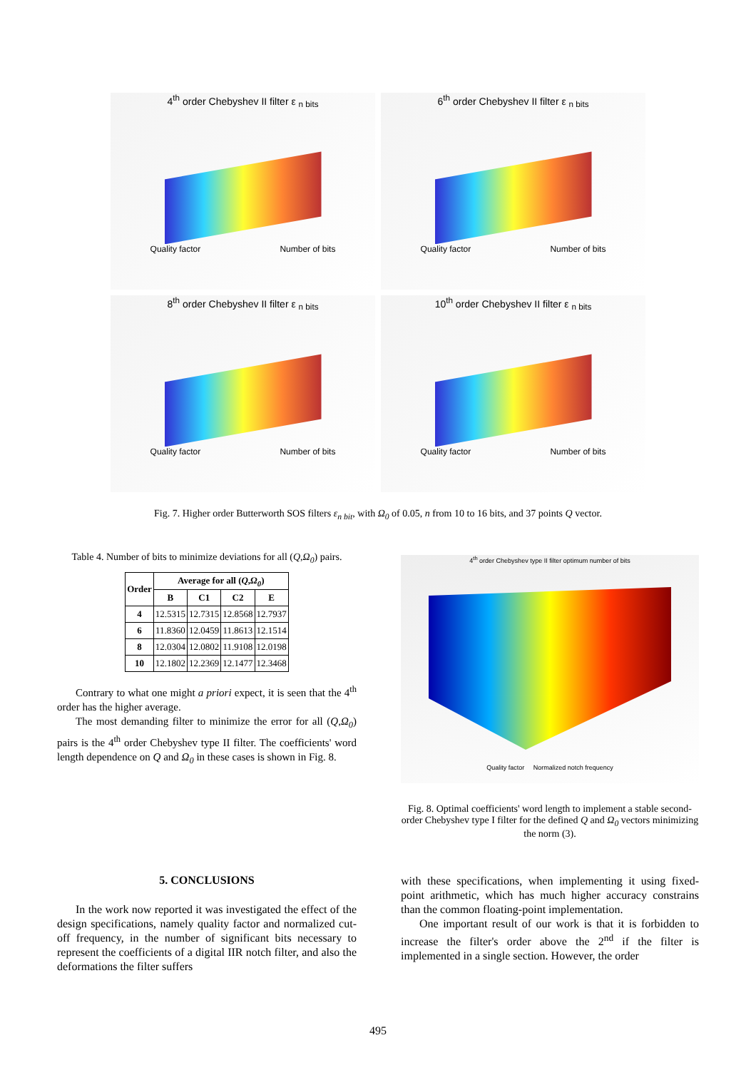4<sup>th</sup> order Chebyshev II filter ε <sub>n bits</sub>
Quality factor Number of bits
6<sup>th</sup> order Chebyshev II filter ε <sub>n bits</sub>
Quality factor Number of bits
8<sup>th</sup> order Chebyshev II filter ε <sub>n bits</sub>
Quality factor Number of bits
10<sup>th</sup> order Chebyshev II filter ε <sub>n bits</sub>
Quality factor Number of bits
Fig. 7. Higher order Butterworth SOS filters ε<sub>n bit</sub>, with Ω<sub>0</sub> of 0.05, n from 10 to 16 bits, and 37 points Q vector.
Table 4. Number of bits to minimize deviations for all (Q,Ω<sub>0</sub>) pairs.
| Order | Average for all ( Q , Ω<sub>0</sub> ) | | | |
| --- | --- | --- | --- | --- |
| | B | C1 | C2 | E |
| 4 | 12.5315 | 12.7315 | 12.8568 | 12.7937 |
| 6 | 11.8360 | 12.0459 | 11.8613 | 12.1514 |
| 8 | 12.0304 | 12.0802 | 11.9108 | 12.0198 |
| 10 | 12.1802 | 12.2369 | 12.1477 | 12.3468 |
Contrary to what one might a priori expect, it is seen that the 4<sup>th</sup> order has the higher average.
The most demanding filter to minimize the error for all (Q,Ω<sub>0</sub>) pairs is the 4<sup>th</sup> order Chebyshev type II filter. The coefficients' word length dependence on Q and Ω<sub>0</sub> in these cases is shown in Fig. 8.
4<sup>th</sup> order Chebyshev type II filter optimum number of bits
Quality factor Normalized notch frequency
Fig. 8. Optimal coefficients' word length to implement a stable second-order Chebyshev type I filter for the defined Q and Ω<sub>0</sub> vectors minimizing the norm (3).
5. CONCLUSIONS
In the work now reported it was investigated the effect of the design specifications, namely quality factor and normalized cut-off frequency, in the number of significant bits necessary to represent the coefficients of a digital IIR notch filter, and also the deformations the filter suffers
with these specifications, when implementing it using fixed-point arithmetic, which has much higher accuracy constrains than the common floating-point implementation.
One important result of our work is that it is forbidden to increase the filter's order above the 2<sup>nd</sup> if the filter is implemented in a single section. However, the order
495